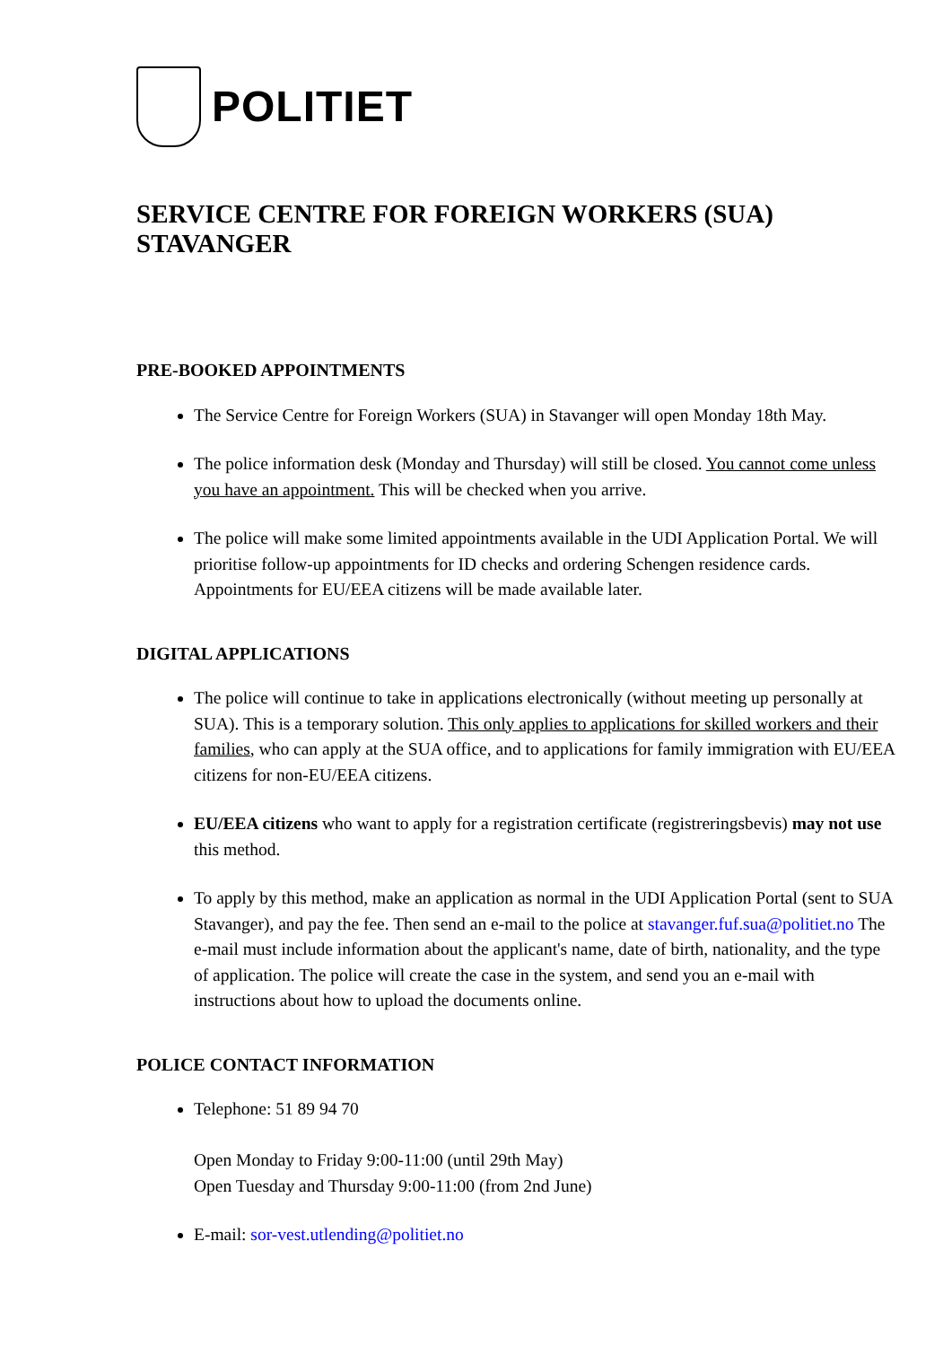POLITIET
SERVICE CENTRE FOR FOREIGN WORKERS (SUA)
STAVANGER
PRE-BOOKED APPOINTMENTS
The Service Centre for Foreign Workers (SUA) in Stavanger will open Monday 18th May.
The police information desk (Monday and Thursday) will still be closed. You cannot come unless you have an appointment. This will be checked when you arrive.
The police will make some limited appointments available in the UDI Application Portal. We will prioritise follow-up appointments for ID checks and ordering Schengen residence cards. Appointments for EU/EEA citizens will be made available later.
DIGITAL APPLICATIONS
The police will continue to take in applications electronically (without meeting up personally at SUA). This is a temporary solution. This only applies to applications for skilled workers and their families, who can apply at the SUA office, and to applications for family immigration with EU/EEA citizens for non-EU/EEA citizens.
EU/EEA citizens who want to apply for a registration certificate (registreringsbevis) may not use this method.
To apply by this method, make an application as normal in the UDI Application Portal (sent to SUA Stavanger), and pay the fee. Then send an e-mail to the police at stavanger.fuf.sua@politiet.no The e-mail must include information about the applicant's name, date of birth, nationality, and the type of application. The police will create the case in the system, and send you an e-mail with instructions about how to upload the documents online.
POLICE CONTACT INFORMATION
Telephone: 51 89 94 70
Open Monday to Friday 9:00-11:00 (until 29th May)
Open Tuesday and Thursday 9:00-11:00 (from 2nd June)
E-mail: sor-vest.utlending@politiet.no